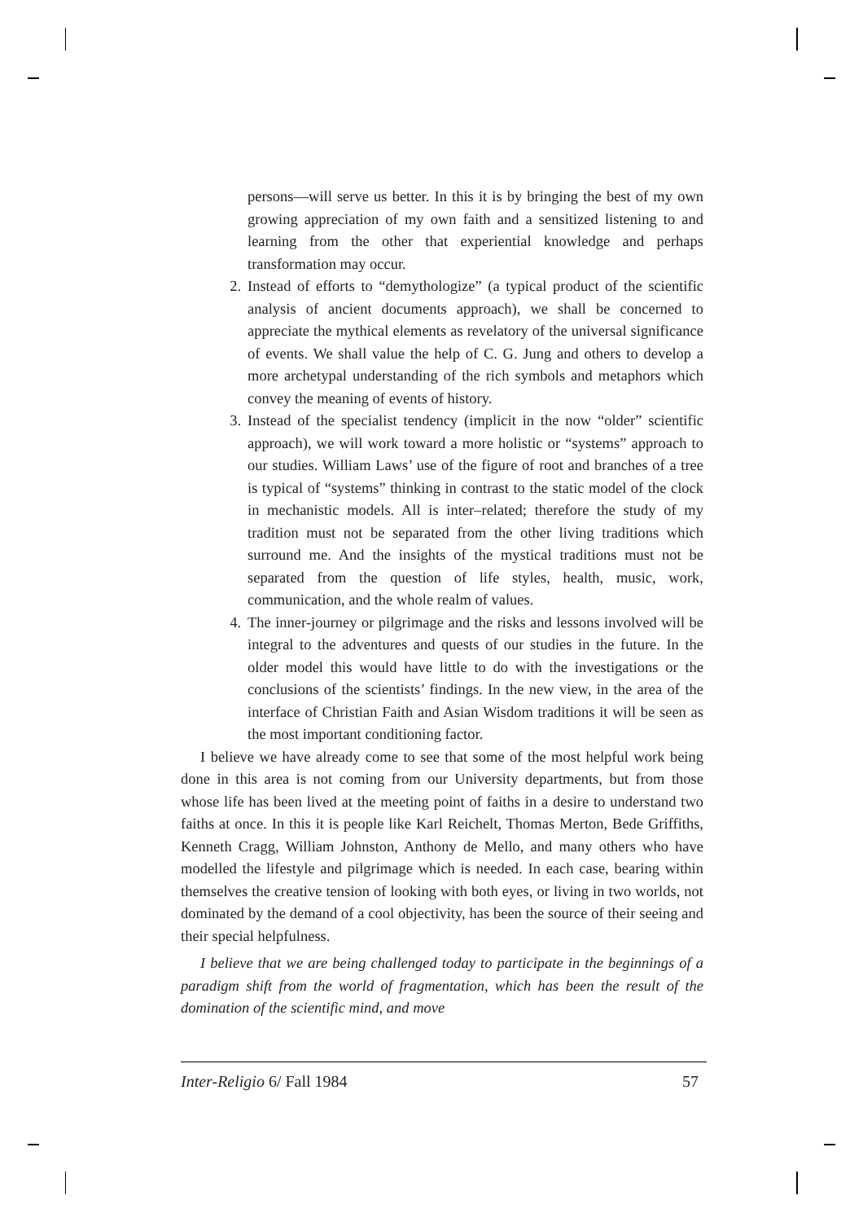persons—will serve us better. In this it is by bringing the best of my own growing appreciation of my own faith and a sensitized listening to and learning from the other that experiential knowledge and perhaps transformation may occur.
2. Instead of efforts to “demythologize” (a typical product of the scientific analysis of ancient documents approach), we shall be concerned to appreciate the mythical elements as revelatory of the universal significance of events. We shall value the help of C. G. Jung and others to develop a more archetypal understanding of the rich symbols and metaphors which convey the meaning of events of history.
3. Instead of the specialist tendency (implicit in the now “older” scientific approach), we will work toward a more holistic or “systems” approach to our studies. William Laws’ use of the figure of root and branches of a tree is typical of “systems” thinking in contrast to the static model of the clock in mechanistic models. All is inter–related; therefore the study of my tradition must not be separated from the other living traditions which surround me. And the insights of the mystical traditions must not be separated from the question of life styles, health, music, work, communication, and the whole realm of values.
4. The inner-journey or pilgrimage and the risks and lessons involved will be integral to the adventures and quests of our studies in the future. In the older model this would have little to do with the investigations or the conclusions of the scientists’ findings. In the new view, in the area of the interface of Christian Faith and Asian Wisdom traditions it will be seen as the most important conditioning factor.
I believe we have already come to see that some of the most helpful work being done in this area is not coming from our University departments, but from those whose life has been lived at the meeting point of faiths in a desire to understand two faiths at once. In this it is people like Karl Reichelt, Thomas Merton, Bede Griffiths, Kenneth Cragg, William Johnston, Anthony de Mello, and many others who have modelled the lifestyle and pilgrimage which is needed. In each case, bearing within themselves the creative tension of looking with both eyes, or living in two worlds, not dominated by the demand of a cool objectivity, has been the source of their seeing and their special helpfulness.
I believe that we are being challenged today to participate in the beginnings of a paradigm shift from the world of fragmentation, which has been the result of the domination of the scientific mind, and move
Inter-Religio 6/ Fall 1984 57